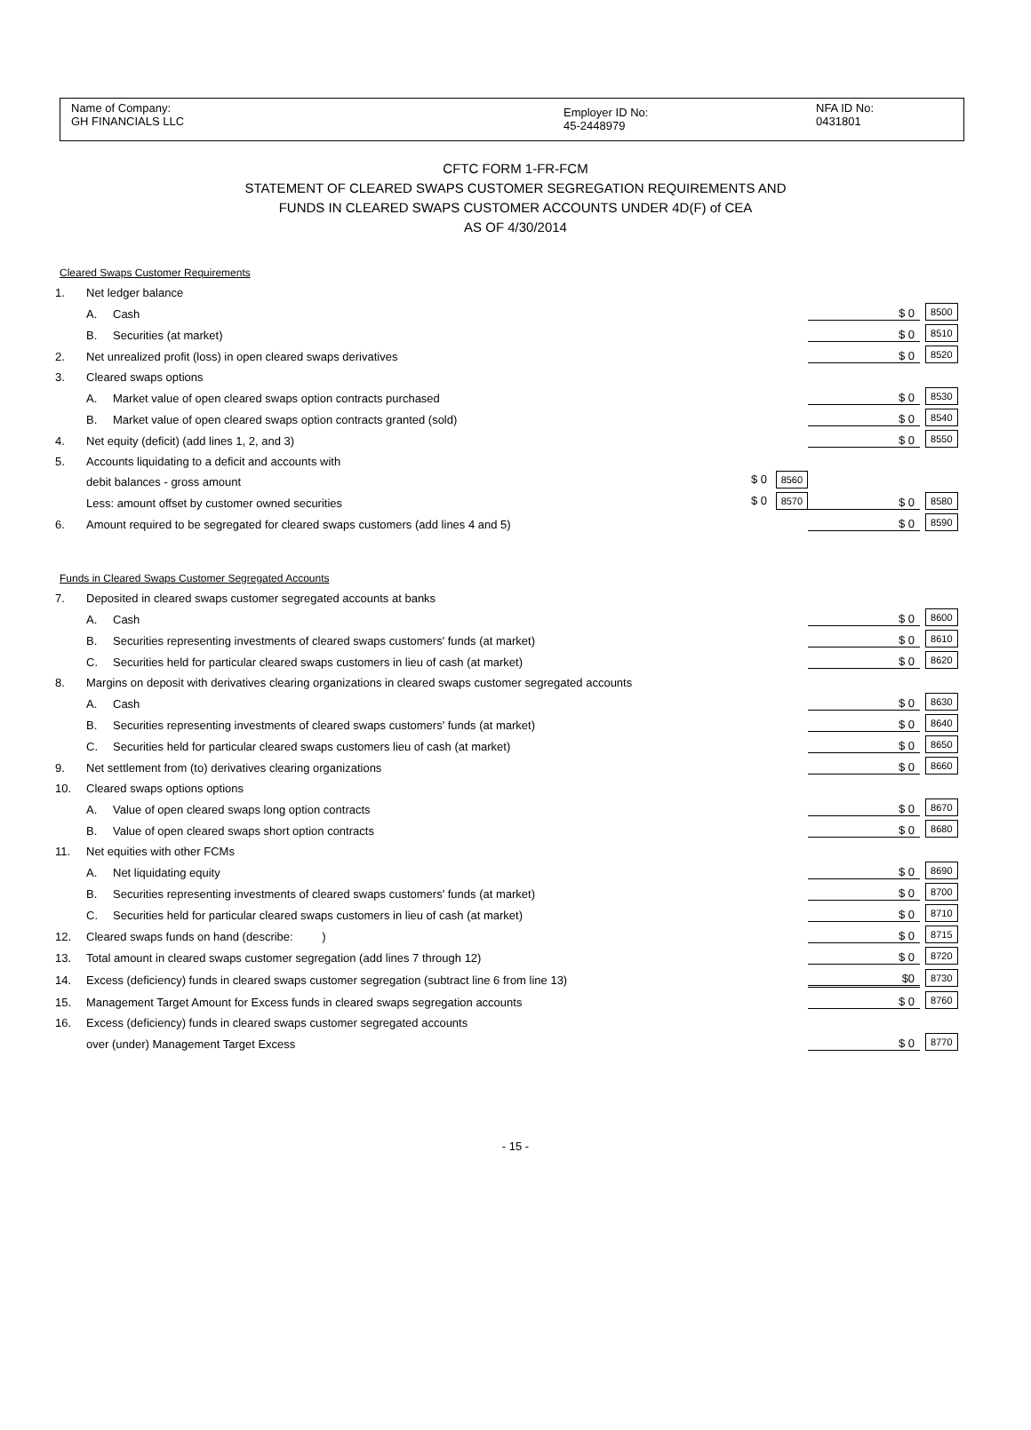Name of Company:
GH FINANCIALS LLC
Employer ID No:
45-2448979
NFA ID No:
0431801
CFTC FORM 1-FR-FCM
STATEMENT OF CLEARED SWAPS CUSTOMER SEGREGATION REQUIREMENTS AND
FUNDS IN CLEARED SWAPS CUSTOMER ACCOUNTS UNDER 4D(F) of CEA
AS OF 4/30/2014
| Cleared Swaps Customer Requirements | | | | | |
| 1. | Net ledger balance | | | | |
| | A. | Cash | | $ 0 | 8500 |
| | B. | Securities (at market) | | $ 0 | 8510 |
| 2. | Net unrealized profit (loss) in open cleared swaps derivatives | | | $ 0 | 8520 |
| 3. | Cleared swaps options | | | | |
| | A. | Market value of open cleared swaps option contracts purchased | | $ 0 | 8530 |
| | B. | Market value of open cleared swaps option contracts granted (sold) | | $ 0 | 8540 |
| 4. | Net equity (deficit) (add lines 1, 2, and 3) | | | $ 0 | 8550 |
| 5. | Accounts liquidating to a deficit and accounts with | | | | |
| | debit balances - gross amount | | $ 0 8560 | | |
| | Less: amount offset by customer owned securities | | $ 0 8570 | $ 0 | 8580 |
| 6. | Amount required to be segregated for cleared swaps customers (add lines 4 and 5) | | | $ 0 | 8590 |
| Funds in Cleared Swaps Customer Segregated Accounts | | | | | |
| 7. | Deposited in cleared swaps customer segregated accounts at banks | | | | |
| | A. | Cash | | $ 0 | 8600 |
| | B. | Securities representing investments of cleared swaps customers' funds (at market) | | $ 0 | 8610 |
| | C. | Securities held for particular cleared swaps customers in lieu of cash (at market) | | $ 0 | 8620 |
| 8. | Margins on deposit with derivatives clearing organizations in cleared swaps customer segregated accounts | | | | |
| | A. | Cash | | $ 0 | 8630 |
| | B. | Securities representing investments of cleared swaps customers' funds (at market) | | $ 0 | 8640 |
| | C. | Securities held for particular cleared swaps customers lieu of cash (at market) | | $ 0 | 8650 |
| 9. | Net settlement from (to) derivatives clearing organizations | | | $ 0 | 8660 |
| 10. | Cleared swaps options options | | | | |
| | A. | Value of open cleared swaps long option contracts | | $ 0 | 8670 |
| | B. | Value of open cleared swaps short option contracts | | $ 0 | 8680 |
| 11. | Net equities with other FCMs | | | | |
| | A. | Net liquidating equity | | $ 0 | 8690 |
| | B. | Securities representing investments of cleared swaps customers' funds (at market) | | $ 0 | 8700 |
| | C. | Securities held for particular cleared swaps customers in lieu of cash (at market) | | $ 0 | 8710 |
| 12. | Cleared swaps funds on hand (describe: ) | | | $ 0 | 8715 |
| 13. | Total amount in cleared swaps customer segregation (add lines 7 through 12) | | | $ 0 | 8720 |
| 14. | Excess (deficiency) funds in cleared swaps customer segregation (subtract line 6 from line 13) | | | $0 | 8730 |
| 15. | Management Target Amount for Excess funds in cleared swaps segregation accounts | | | $ 0 | 8760 |
| 16. | Excess (deficiency) funds in cleared swaps customer segregated accounts | | | | |
| | over (under) Management Target Excess | | | $ 0 | 8770 |
- 15 -